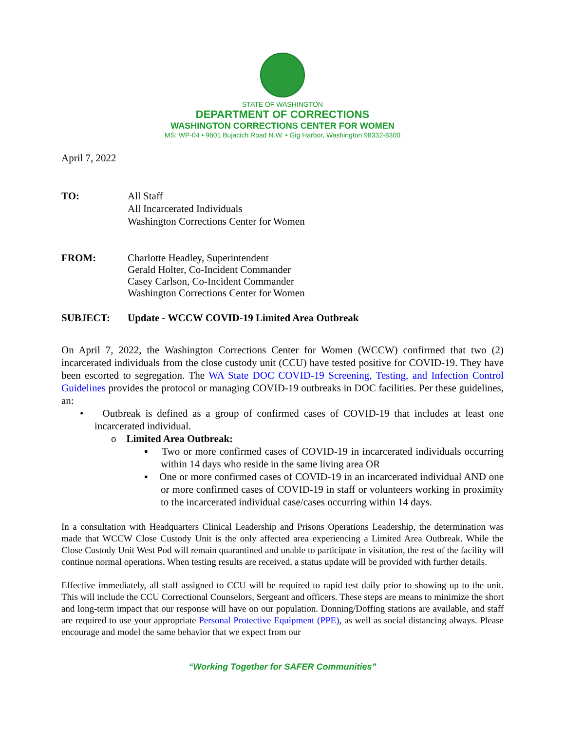STATE OF WASHINGTON
DEPARTMENT OF CORRECTIONS
WASHINGTON CORRECTIONS CENTER FOR WOMEN
MS: WP-04 • 9601 Bujacich Road N.W. • Gig Harbor, Washington 98332-8300
April 7, 2022
TO: All Staff
All Incarcerated Individuals
Washington Corrections Center for Women
FROM: Charlotte Headley, Superintendent
Gerald Holter, Co-Incident Commander
Casey Carlson, Co-Incident Commander
Washington Corrections Center for Women
SUBJECT: Update - WCCW COVID-19 Limited Area Outbreak
On April 7, 2022, the Washington Corrections Center for Women (WCCW) confirmed that two (2) incarcerated individuals from the close custody unit (CCU) have tested positive for COVID-19. They have been escorted to segregation. The WA State DOC COVID-19 Screening, Testing, and Infection Control Guidelines provides the protocol or managing COVID-19 outbreaks in DOC facilities. Per these guidelines, an:
• Outbreak is defined as a group of confirmed cases of COVID-19 that includes at least one incarcerated individual.
o Limited Area Outbreak:
▪ Two or more confirmed cases of COVID-19 in incarcerated individuals occurring within 14 days who reside in the same living area OR
▪ One or more confirmed cases of COVID-19 in an incarcerated individual AND one or more confirmed cases of COVID-19 in staff or volunteers working in proximity to the incarcerated individual case/cases occurring within 14 days.
In a consultation with Headquarters Clinical Leadership and Prisons Operations Leadership, the determination was made that WCCW Close Custody Unit is the only affected area experiencing a Limited Area Outbreak. While the Close Custody Unit West Pod will remain quarantined and unable to participate in visitation, the rest of the facility will continue normal operations. When testing results are received, a status update will be provided with further details.
Effective immediately, all staff assigned to CCU will be required to rapid test daily prior to showing up to the unit. This will include the CCU Correctional Counselors, Sergeant and officers. These steps are means to minimize the short and long-term impact that our response will have on our population. Donning/Doffing stations are available, and staff are required to use your appropriate Personal Protective Equipment (PPE), as well as social distancing always. Please encourage and model the same behavior that we expect from our
“Working Together for SAFER Communities”